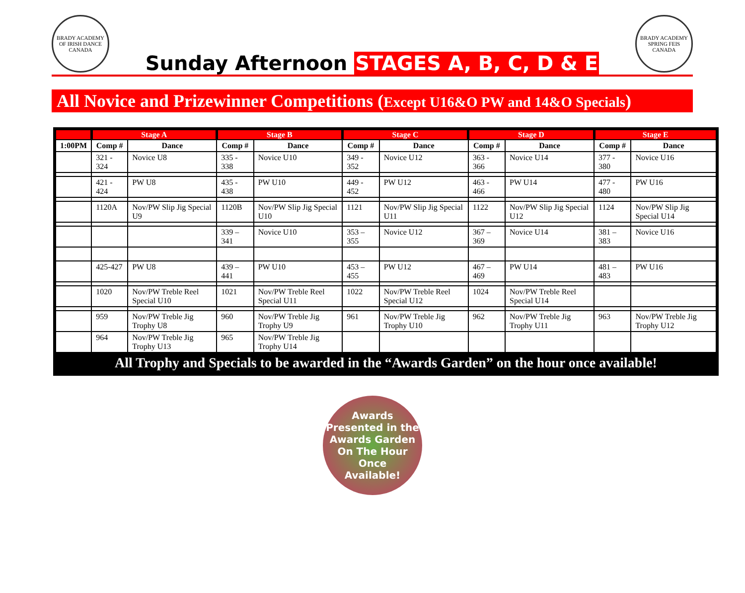BRADY ACADEMY OF IRISH DANCE CANADA
Sunday Afternoon STAGES A, B, C, D & E
BRADY ACADEMY SPRING FEIS CANADA
All Novice and Prizewinner Competitions (Except U16&O PW and 14&O Specials)
| | Stage A | | Stage B | | Stage C | | Stage D | | Stage E | |
| --- | --- | --- | --- | --- | --- | --- | --- | --- | --- | --- |
| 1:00PM | Comp # | Dance | Comp # | Dance | Comp # | Dance | Comp # | Dance | Comp # | Dance |
| | 321 - 324 | Novice U8 | 335 - 338 | Novice U10 | 349 - 352 | Novice U12 | 363 - 366 | Novice U14 | 377 - 380 | Novice U16 |
| | 421 - 424 | PW U8 | 435 - 438 | PW U10 | 449 - 452 | PW U12 | 463 - 466 | PW U14 | 477 - 480 | PW U16 |
| | 1120A | Nov/PW Slip Jig Special U9 | 1120B | Nov/PW Slip Jig Special U10 | 1121 | Nov/PW Slip Jig Special U11 | 1122 | Nov/PW Slip Jig Special U12 | 1124 | Nov/PW Slip Jig Special U14 |
| | | | 339 – 341 | Novice U10 | 353 – 355 | Novice U12 | 367 – 369 | Novice U14 | 381 – 383 | Novice U16 |
| | 425-427 | PW U8 | 439 – 441 | PW U10 | 453 – 455 | PW U12 | 467 – 469 | PW U14 | 481 – 483 | PW U16 |
| | 1020 | Nov/PW Treble Reel Special U10 | 1021 | Nov/PW Treble Reel Special U11 | 1022 | Nov/PW Treble Reel Special U12 | 1024 | Nov/PW Treble Reel Special U14 | | |
| | 959 | Nov/PW Treble Jig Trophy U8 | 960 | Nov/PW Treble Jig Trophy U9 | 961 | Nov/PW Treble Jig Trophy U10 | 962 | Nov/PW Treble Jig Trophy U11 | 963 | Nov/PW Treble Jig Trophy U12 |
| | 964 | Nov/PW Treble Jig Trophy U13 | 965 | Nov/PW Treble Jig Trophy U14 | | | | | | |
| All Trophy and Specials to be awarded in the “Awards Garden” on the hour once available! | | | | | | | | | | |
Awards
Presented in the
Awards Garden
On The Hour
Once
Available!